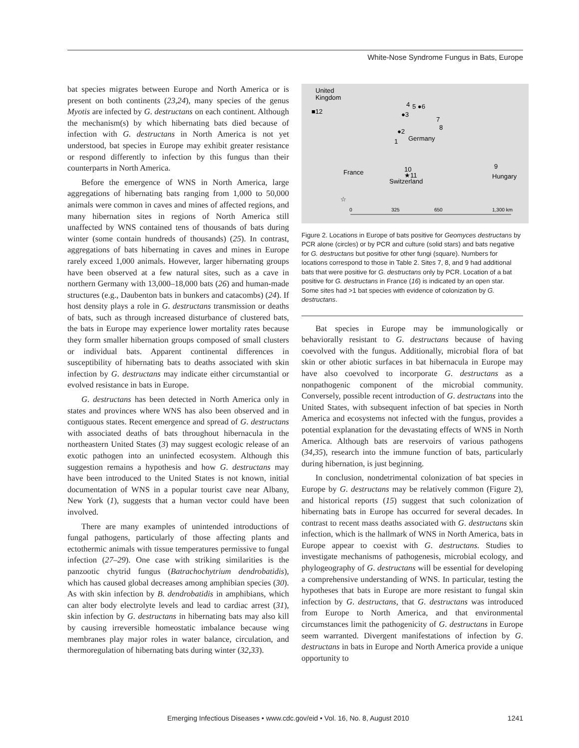White-Nose Syndrome Fungus in Bats, Europe
bat species migrates between Europe and North America or is present on both continents (23,24), many species of the genus Myotis are infected by G. destructans on each continent. Although the mechanism(s) by which hibernating bats died because of infection with G. destructans in North America is not yet understood, bat species in Europe may exhibit greater resistance or respond differently to infection by this fungus than their counterparts in North America.
Before the emergence of WNS in North America, large aggregations of hibernating bats ranging from 1,000 to 50,000 animals were common in caves and mines of affected regions, and many hibernation sites in regions of North America still unaffected by WNS contained tens of thousands of bats during winter (some contain hundreds of thousands) (25). In contrast, aggregations of bats hibernating in caves and mines in Europe rarely exceed 1,000 animals. However, larger hibernating groups have been observed at a few natural sites, such as a cave in northern Germany with 13,000–18,000 bats (26) and human-made structures (e.g., Daubenton bats in bunkers and catacombs) (24). If host density plays a role in G. destructans transmission or deaths of bats, such as through increased disturbance of clustered bats, the bats in Europe may experience lower mortality rates because they form smaller hibernation groups composed of small clusters or individual bats. Apparent continental differences in susceptibility of hibernating bats to deaths associated with skin infection by G. destructans may indicate either circumstantial or evolved resistance in bats in Europe.
G. destructans has been detected in North America only in states and provinces where WNS has also been observed and in contiguous states. Recent emergence and spread of G. destructans with associated deaths of bats throughout hibernacula in the northeastern United States (3) may suggest ecologic release of an exotic pathogen into an uninfected ecosystem. Although this suggestion remains a hypothesis and how G. destructans may have been introduced to the United States is not known, initial documentation of WNS in a popular tourist cave near Albany, New York (1), suggests that a human vector could have been involved.
There are many examples of unintended introductions of fungal pathogens, particularly of those affecting plants and ectothermic animals with tissue temperatures permissive to fungal infection (27–29). One case with striking similarities is the panzootic chytrid fungus (Batrachochytrium dendrobatidis), which has caused global decreases among amphibian species (30). As with skin infection by B. dendrobatidis in amphibians, which can alter body electrolyte levels and lead to cardiac arrest (31), skin infection by G. destructans in hibernating bats may also kill by causing irreversible homeostatic imbalance because wing membranes play major roles in water balance, circulation, and thermoregulation of hibernating bats during winter (32,33).
United
Kingdom
■12
4
5 ●6
●3
7
8
●2
Germany
1
France
10
★11
Switzerland
9
Hungary
☆
0
325
650
1,300 km
Figure 2. Locations in Europe of bats positive for Geomyces destructans by PCR alone (circles) or by PCR and culture (solid stars) and bats negative for G. destructans but positive for other fungi (square). Numbers for locations correspond to those in Table 2. Sites 7, 8, and 9 had additional bats that were positive for G. destructans only by PCR. Location of a bat positive for G. destructans in France (16) is indicated by an open star. Some sites had >1 bat species with evidence of colonization by G. destructans.
Bat species in Europe may be immunologically or behaviorally resistant to G. destructans because of having coevolved with the fungus. Additionally, microbial flora of bat skin or other abiotic surfaces in bat hibernacula in Europe may have also coevolved to incorporate G. destructans as a nonpathogenic component of the microbial community. Conversely, possible recent introduction of G. destructans into the United States, with subsequent infection of bat species in North America and ecosystems not infected with the fungus, provides a potential explanation for the devastating effects of WNS in North America. Although bats are reservoirs of various pathogens (34,35), research into the immune function of bats, particularly during hibernation, is just beginning.
In conclusion, nondetrimental colonization of bat species in Europe by G. destructans may be relatively common (Figure 2), and historical reports (15) suggest that such colonization of hibernating bats in Europe has occurred for several decades. In contrast to recent mass deaths associated with G. destructans skin infection, which is the hallmark of WNS in North America, bats in Europe appear to coexist with G. destructans. Studies to investigate mechanisms of pathogenesis, microbial ecology, and phylogeography of G. destructans will be essential for developing a comprehensive understanding of WNS. In particular, testing the hypotheses that bats in Europe are more resistant to fungal skin infection by G. destructans, that G. destructans was introduced from Europe to North America, and that environmental circumstances limit the pathogenicity of G. destructans in Europe seem warranted. Divergent manifestations of infection by G. destructans in bats in Europe and North America provide a unique opportunity to
Emerging Infectious Diseases • www.cdc.gov/eid • Vol. 16, No. 8, August 2010 1241